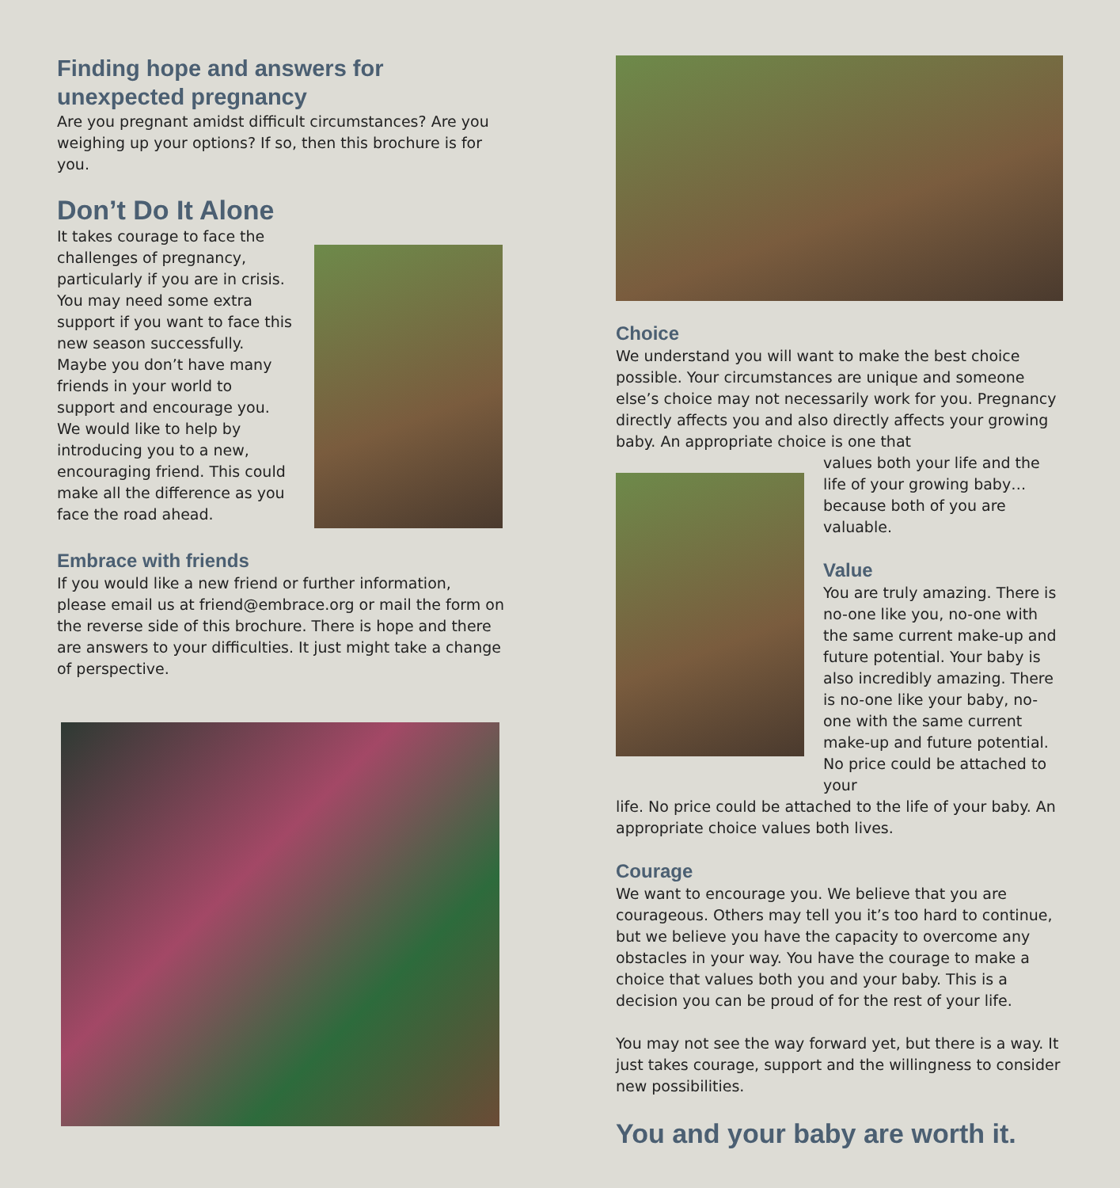Finding hope and answers for unexpected pregnancy
Are you pregnant amidst difficult circumstances? Are you weighing up your options? If so, then this brochure is for you.
Don’t Do It Alone
It takes courage to face the challenges of pregnancy, particularly if you are in crisis. You may need some extra support if you want to face this new season successfully.
Maybe you don’t have many friends in your world to support and encourage you. We would like to help by introducing you to a new, encouraging friend. This could make all the difference as you face the road ahead.
Embrace with friends
If you would like a new friend or further information, please email us at friend@embrace.org or mail the form on the reverse side of this brochure. There is hope and there are answers to your difficulties. It just might take a change of perspective.
Choice
We understand you will want to make the best choice possible. Your circumstances are unique and someone else’s choice may not necessarily work for you. Pregnancy directly affects you and also directly affects your growing baby. An appropriate choice is one that
values both your life and the life of your growing baby… because both of you are valuable.
Value
You are truly amazing. There is no-one like you, no-one with the same current make-up and future potential. Your baby is also incredibly amazing. There is no-one like your baby, no-one with the same current make-up and future potential. No price could be attached to your
life. No price could be attached to the life of your baby. An appropriate choice values both lives.
Courage
We want to encourage you. We believe that you are courageous. Others may tell you it’s too hard to continue, but we believe you have the capacity to overcome any obstacles in your way. You have the courage to make a choice that values both you and your baby. This is a decision you can be proud of for the rest of your life.
You may not see the way forward yet, but there is a way. It just takes courage, support and the willingness to consider new possibilities.
You and your baby are worth it.